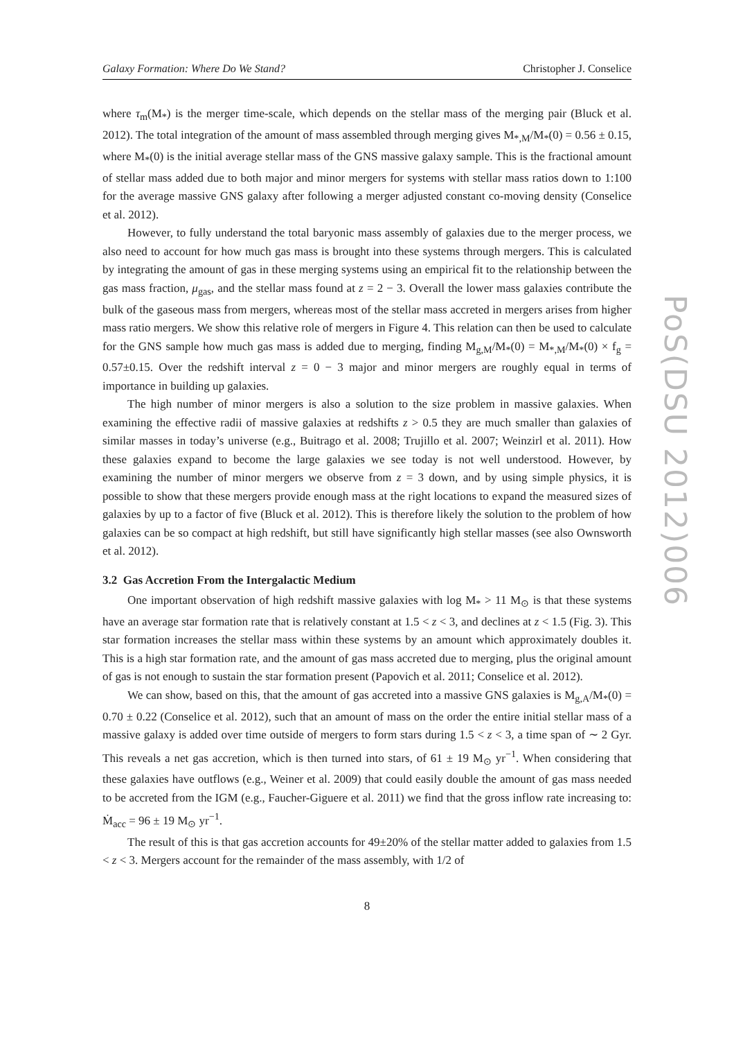Galaxy Formation: Where Do We Stand? Christopher J. Conselice
where τ<sub>m</sub>(M<sub>*</sub>) is the merger time-scale, which depends on the stellar mass of the merging pair (Bluck et al. 2012). The total integration of the amount of mass assembled through merging gives M<sub>*,M</sub>/M<sub>*</sub>(0) = 0.56 ± 0.15, where M<sub>*</sub>(0) is the initial average stellar mass of the GNS massive galaxy sample. This is the fractional amount of stellar mass added due to both major and minor mergers for systems with stellar mass ratios down to 1:100 for the average massive GNS galaxy after following a merger adjusted constant co-moving density (Conselice et al. 2012).
However, to fully understand the total baryonic mass assembly of galaxies due to the merger process, we also need to account for how much gas mass is brought into these systems through mergers. This is calculated by integrating the amount of gas in these merging systems using an empirical fit to the relationship between the gas mass fraction, μ<sub>gas</sub>, and the stellar mass found at z = 2 − 3. Overall the lower mass galaxies contribute the bulk of the gaseous mass from mergers, whereas most of the stellar mass accreted in mergers arises from higher mass ratio mergers. We show this relative role of mergers in Figure 4. This relation can then be used to calculate for the GNS sample how much gas mass is added due to merging, finding M<sub>g,M</sub>/M<sub>*</sub>(0) = M<sub>*,M</sub>/M<sub>*</sub>(0) × f<sub>g</sub> = 0.57±0.15. Over the redshift interval z = 0 − 3 major and minor mergers are roughly equal in terms of importance in building up galaxies.
The high number of minor mergers is also a solution to the size problem in massive galaxies. When examining the effective radii of massive galaxies at redshifts z > 0.5 they are much smaller than galaxies of similar masses in today’s universe (e.g., Buitrago et al. 2008; Trujillo et al. 2007; Weinzirl et al. 2011). How these galaxies expand to become the large galaxies we see today is not well understood. However, by examining the number of minor mergers we observe from z = 3 down, and by using simple physics, it is possible to show that these mergers provide enough mass at the right locations to expand the measured sizes of galaxies by up to a factor of five (Bluck et al. 2012). This is therefore likely the solution to the problem of how galaxies can be so compact at high redshift, but still have significantly high stellar masses (see also Ownsworth et al. 2012).
3.2 Gas Accretion From the Intergalactic Medium
One important observation of high redshift massive galaxies with log M<sub>*</sub> > 11 M<sub>⊙</sub> is that these systems have an average star formation rate that is relatively constant at 1.5 < z < 3, and declines at z < 1.5 (Fig. 3). This star formation increases the stellar mass within these systems by an amount which approximately doubles it. This is a high star formation rate, and the amount of gas mass accreted due to merging, plus the original amount of gas is not enough to sustain the star formation present (Papovich et al. 2011; Conselice et al. 2012).
We can show, based on this, that the amount of gas accreted into a massive GNS galaxies is M<sub>g,A</sub>/M<sub>*</sub>(0) = 0.70 ± 0.22 (Conselice et al. 2012), such that an amount of mass on the order the entire initial stellar mass of a massive galaxy is added over time outside of mergers to form stars during 1.5 < z < 3, a time span of ∼ 2 Gyr. This reveals a net gas accretion, which is then turned into stars, of 61 ± 19 M<sub>⊙</sub> yr<sup>−1</sup>. When considering that these galaxies have outflows (e.g., Weiner et al. 2009) that could easily double the amount of gas mass needed to be accreted from the IGM (e.g., Faucher-Giguere et al. 2011) we find that the gross inflow rate increasing to: Ṁ<sub>acc</sub> = 96 ± 19 M<sub>⊙</sub> yr<sup>−1</sup>.
The result of this is that gas accretion accounts for 49±20% of the stellar matter added to galaxies from 1.5 < z < 3. Mergers account for the remainder of the mass assembly, with 1/2 of
8
PoS(DSU 2012)006